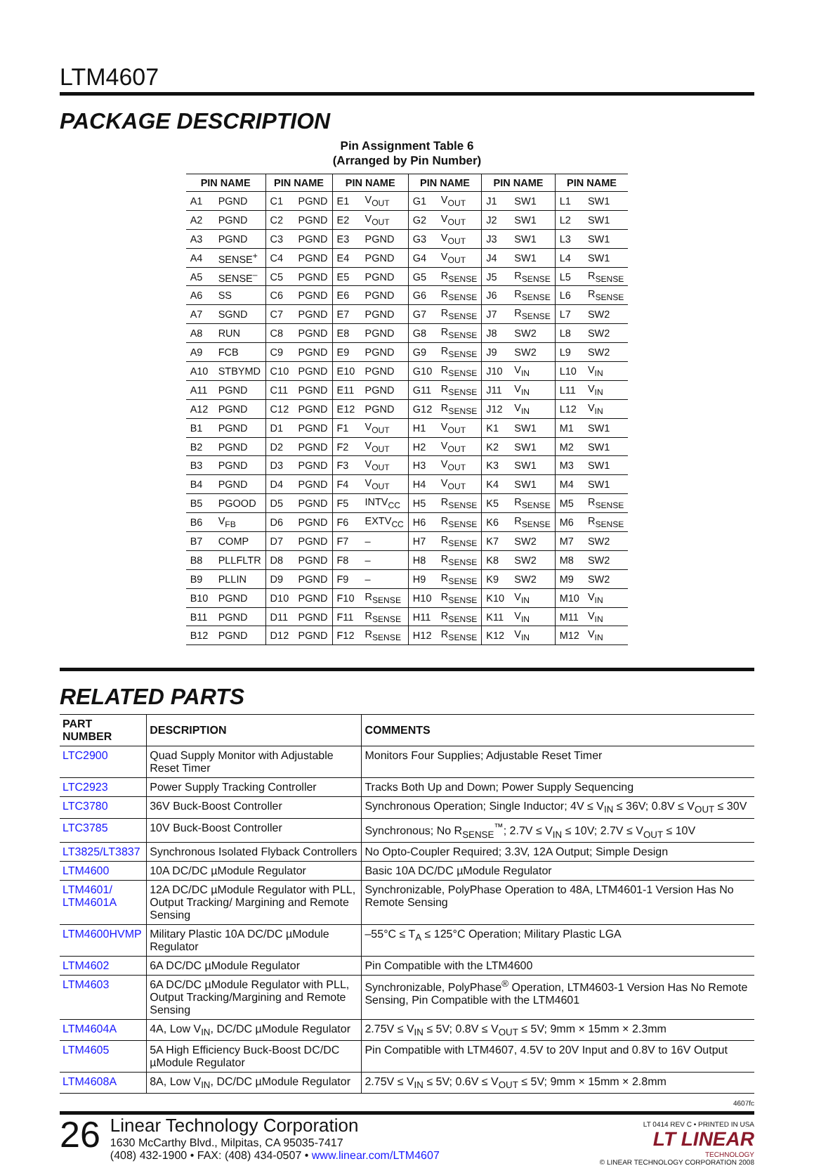LTM4607
PACKAGE DESCRIPTION
Pin Assignment Table 6
(Arranged by Pin Number)
| PIN NAME | | PIN NAME | | PIN NAME | | PIN NAME | | PIN NAME | | PIN NAME | |
| --- | --- | --- | --- | --- | --- | --- | --- | --- | --- | --- | --- |
| A1 | PGND | C1 | PGND | E1 | V<sub>OUT</sub> | G1 | V<sub>OUT</sub> | J1 | SW1 | L1 | SW1 |
| A2 | PGND | C2 | PGND | E2 | V<sub>OUT</sub> | G2 | V<sub>OUT</sub> | J2 | SW1 | L2 | SW1 |
| A3 | PGND | C3 | PGND | E3 | PGND | G3 | V<sub>OUT</sub> | J3 | SW1 | L3 | SW1 |
| A4 | SENSE<sup>+</sup> | C4 | PGND | E4 | PGND | G4 | V<sub>OUT</sub> | J4 | SW1 | L4 | SW1 |
| A5 | SENSE<sup>–</sup> | C5 | PGND | E5 | PGND | G5 | R<sub>SENSE</sub> | J5 | R<sub>SENSE</sub> | L5 | R<sub>SENSE</sub> |
| A6 | SS | C6 | PGND | E6 | PGND | G6 | R<sub>SENSE</sub> | J6 | R<sub>SENSE</sub> | L6 | R<sub>SENSE</sub> |
| A7 | SGND | C7 | PGND | E7 | PGND | G7 | R<sub>SENSE</sub> | J7 | R<sub>SENSE</sub> | L7 | SW2 |
| A8 | RUN | C8 | PGND | E8 | PGND | G8 | R<sub>SENSE</sub> | J8 | SW2 | L8 | SW2 |
| A9 | FCB | C9 | PGND | E9 | PGND | G9 | R<sub>SENSE</sub> | J9 | SW2 | L9 | SW2 |
| A10 | STBYMD | C10 | PGND | E10 | PGND | G10 | R<sub>SENSE</sub> | J10 | V<sub>IN</sub> | L10 | V<sub>IN</sub> |
| A11 | PGND | C11 | PGND | E11 | PGND | G11 | R<sub>SENSE</sub> | J11 | V<sub>IN</sub> | L11 | V<sub>IN</sub> |
| A12 | PGND | C12 | PGND | E12 | PGND | G12 | R<sub>SENSE</sub> | J12 | V<sub>IN</sub> | L12 | V<sub>IN</sub> |
| B1 | PGND | D1 | PGND | F1 | V<sub>OUT</sub> | H1 | V<sub>OUT</sub> | K1 | SW1 | M1 | SW1 |
| B2 | PGND | D2 | PGND | F2 | V<sub>OUT</sub> | H2 | V<sub>OUT</sub> | K2 | SW1 | M2 | SW1 |
| B3 | PGND | D3 | PGND | F3 | V<sub>OUT</sub> | H3 | V<sub>OUT</sub> | K3 | SW1 | M3 | SW1 |
| B4 | PGND | D4 | PGND | F4 | V<sub>OUT</sub> | H4 | V<sub>OUT</sub> | K4 | SW1 | M4 | SW1 |
| B5 | PGOOD | D5 | PGND | F5 | INTV<sub>CC</sub> | H5 | R<sub>SENSE</sub> | K5 | R<sub>SENSE</sub> | M5 | R<sub>SENSE</sub> |
| B6 | V<sub>FB</sub> | D6 | PGND | F6 | EXTV<sub>CC</sub> | H6 | R<sub>SENSE</sub> | K6 | R<sub>SENSE</sub> | M6 | R<sub>SENSE</sub> |
| B7 | COMP | D7 | PGND | F7 | – | H7 | R<sub>SENSE</sub> | K7 | SW2 | M7 | SW2 |
| B8 | PLLFLTR | D8 | PGND | F8 | – | H8 | R<sub>SENSE</sub> | K8 | SW2 | M8 | SW2 |
| B9 | PLLIN | D9 | PGND | F9 | – | H9 | R<sub>SENSE</sub> | K9 | SW2 | M9 | SW2 |
| B10 | PGND | D10 | PGND | F10 | R<sub>SENSE</sub> | H10 | R<sub>SENSE</sub> | K10 | V<sub>IN</sub> | M10 | V<sub>IN</sub> |
| B11 | PGND | D11 | PGND | F11 | R<sub>SENSE</sub> | H11 | R<sub>SENSE</sub> | K11 | V<sub>IN</sub> | M11 | V<sub>IN</sub> |
| B12 | PGND | D12 | PGND | F12 | R<sub>SENSE</sub> | H12 | R<sub>SENSE</sub> | K12 | V<sub>IN</sub> | M12 | V<sub>IN</sub> |
RELATED PARTS
| PART NUMBER | DESCRIPTION | COMMENTS |
| --- | --- | --- |
| LTC2900 | Quad Supply Monitor with Adjustable Reset Timer | Monitors Four Supplies; Adjustable Reset Timer |
| LTC2923 | Power Supply Tracking Controller | Tracks Both Up and Down; Power Supply Sequencing |
| LTC3780 | 36V Buck-Boost Controller | Synchronous Operation; Single Inductor; 4V ≤ V<sub>IN</sub> ≤ 36V; 0.8V ≤ V<sub>OUT</sub> ≤ 30V |
| LTC3785 | 10V Buck-Boost Controller | Synchronous; No R<sub>SENSE</sub><sup>™</sup>; 2.7V ≤ V<sub>IN</sub> ≤ 10V; 2.7V ≤ V<sub>OUT</sub> ≤ 10V |
| LT3825/LT3837 | Synchronous Isolated Flyback Controllers | No Opto-Coupler Required; 3.3V, 12A Output; Simple Design |
| LTM4600 | 10A DC/DC µModule Regulator | Basic 10A DC/DC µModule Regulator |
| LTM4601/ LTM4601A | 12A DC/DC µModule Regulator with PLL, Output Tracking/ Margining and Remote Sensing | Synchronizable, PolyPhase Operation to 48A, LTM4601-1 Version Has No Remote Sensing |
| LTM4600HVMP | Military Plastic 10A DC/DC µModule Regulator | –55°C ≤ T<sub>A</sub> ≤ 125°C Operation; Military Plastic LGA |
| LTM4602 | 6A DC/DC µModule Regulator | Pin Compatible with the LTM4600 |
| LTM4603 | 6A DC/DC µModule Regulator with PLL, Output Tracking/Margining and Remote Sensing | Synchronizable, PolyPhase<sup>®</sup> Operation, LTM4603-1 Version Has No Remote Sensing, Pin Compatible with the LTM4601 |
| LTM4604A | 4A, Low V<sub>IN</sub>, DC/DC µModule Regulator | 2.75V ≤ V<sub>IN</sub> ≤ 5V; 0.8V ≤ V<sub>OUT</sub> ≤ 5V; 9mm × 15mm × 2.3mm |
| LTM4605 | 5A High Efficiency Buck-Boost DC/DC µModule Regulator | Pin Compatible with LTM4607, 4.5V to 20V Input and 0.8V to 16V Output |
| LTM4608A | 8A, Low V<sub>IN</sub>, DC/DC µModule Regulator | 2.75V ≤ V<sub>IN</sub> ≤ 5V; 0.6V ≤ V<sub>OUT</sub> ≤ 5V; 9mm × 15mm × 2.8mm |
4607fc
26
Linear Technology Corporation
1630 McCarthy Blvd., Milpitas, CA 95035-7417
(408) 432-1900 • FAX: (408) 434-0507 • www.linear.com/LTM4607
LT 0414 REV C • PRINTED IN USA
LT LINEAR
TECHNOLOGY
© LINEAR TECHNOLOGY CORPORATION 2008